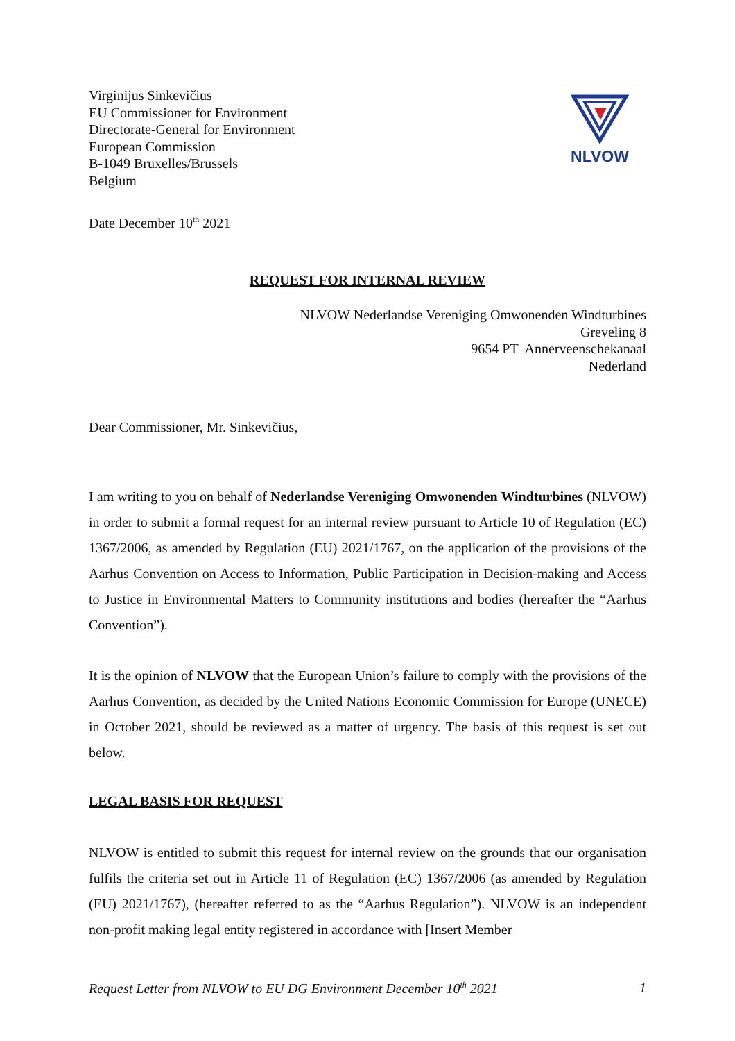NLVOW
Virginijus Sinkevičius
EU Commissioner for Environment
Directorate-General for Environment
European Commission
B-1049 Bruxelles/Brussels
Belgium
Date December 10<sup>th</sup> 2021
REQUEST FOR INTERNAL REVIEW
NLVOW Nederlandse Vereniging Omwonenden Windturbines
Greveling 8
9654 PT Annerveenschekanaal
Nederland
Dear Commissioner, Mr. Sinkevičius,
I am writing to you on behalf of Nederlandse Vereniging Omwonenden Windturbines (NLVOW) in order to submit a formal request for an internal review pursuant to Article 10 of Regulation (EC) 1367/2006, as amended by Regulation (EU) 2021/1767, on the application of the provisions of the Aarhus Convention on Access to Information, Public Participation in Decision-making and Access to Justice in Environmental Matters to Community institutions and bodies (hereafter the “Aarhus Convention”).
It is the opinion of NLVOW that the European Union’s failure to comply with the provisions of the Aarhus Convention, as decided by the United Nations Economic Commission for Europe (UNECE) in October 2021, should be reviewed as a matter of urgency. The basis of this request is set out below.
LEGAL BASIS FOR REQUEST
NLVOW is entitled to submit this request for internal review on the grounds that our organisation fulfils the criteria set out in Article 11 of Regulation (EC) 1367/2006 (as amended by Regulation (EU) 2021/1767), (hereafter referred to as the “Aarhus Regulation”). NLVOW is an independent non-profit making legal entity registered in accordance with [Insert Member
Request Letter from NLVOW to EU DG Environment December 10<sup>th</sup> 2021 1